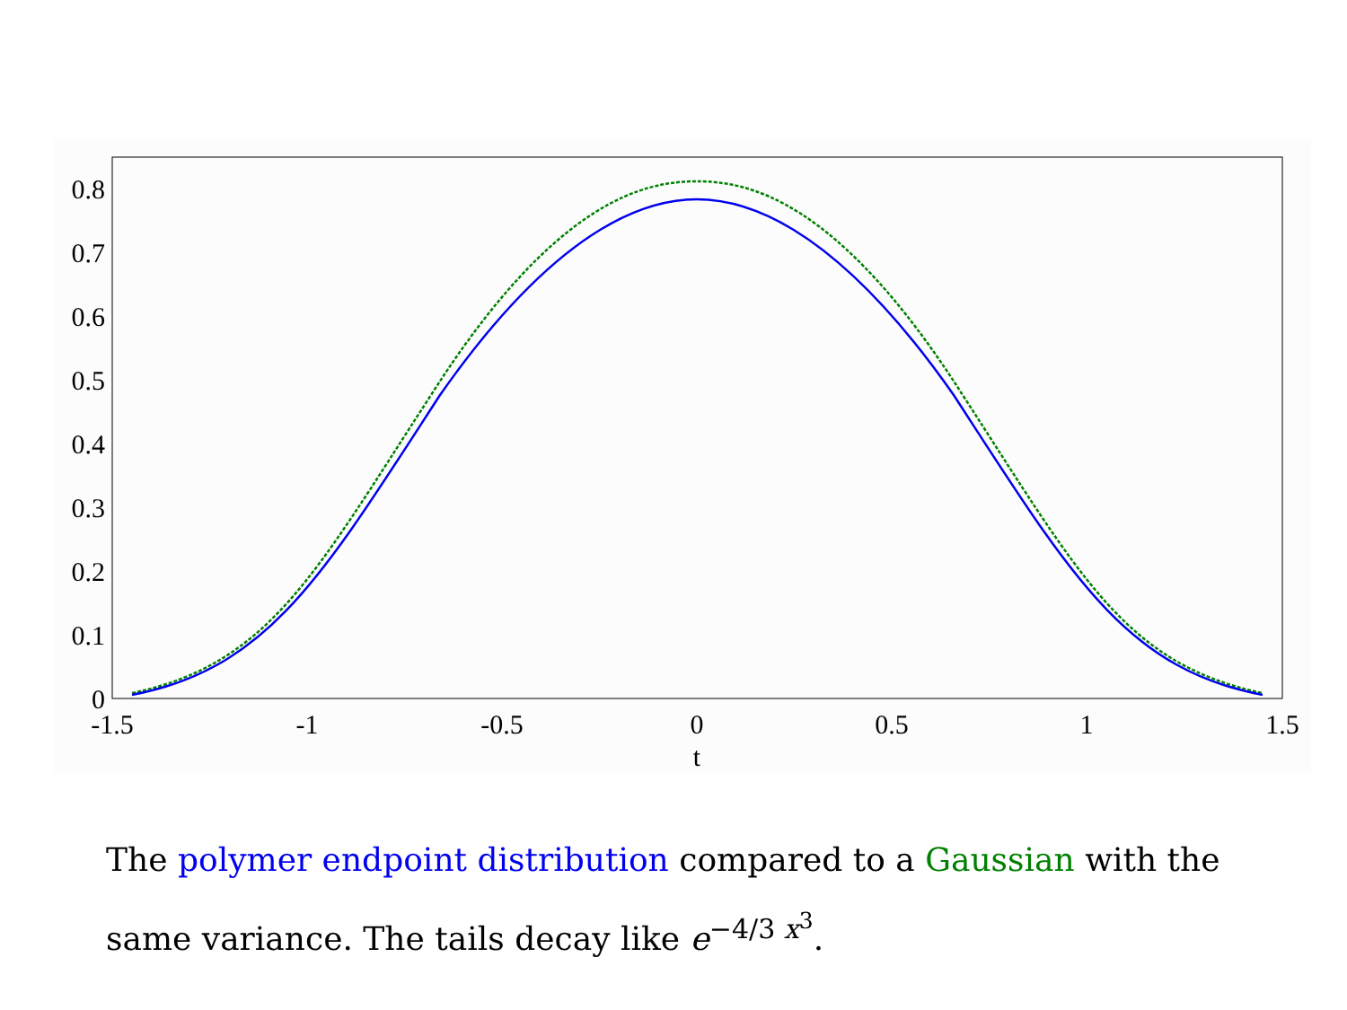0
0.1
0.2
0.3
0.4
0.5
0.6
0.7
0.8
-1.5
-1
-0.5
0
0.5
1
1.5
t
The polymer endpoint distribution compared to a Gaussian with the same variance. The tails decay like e<sup>−4/3 x<sup>3</sup></sup>.